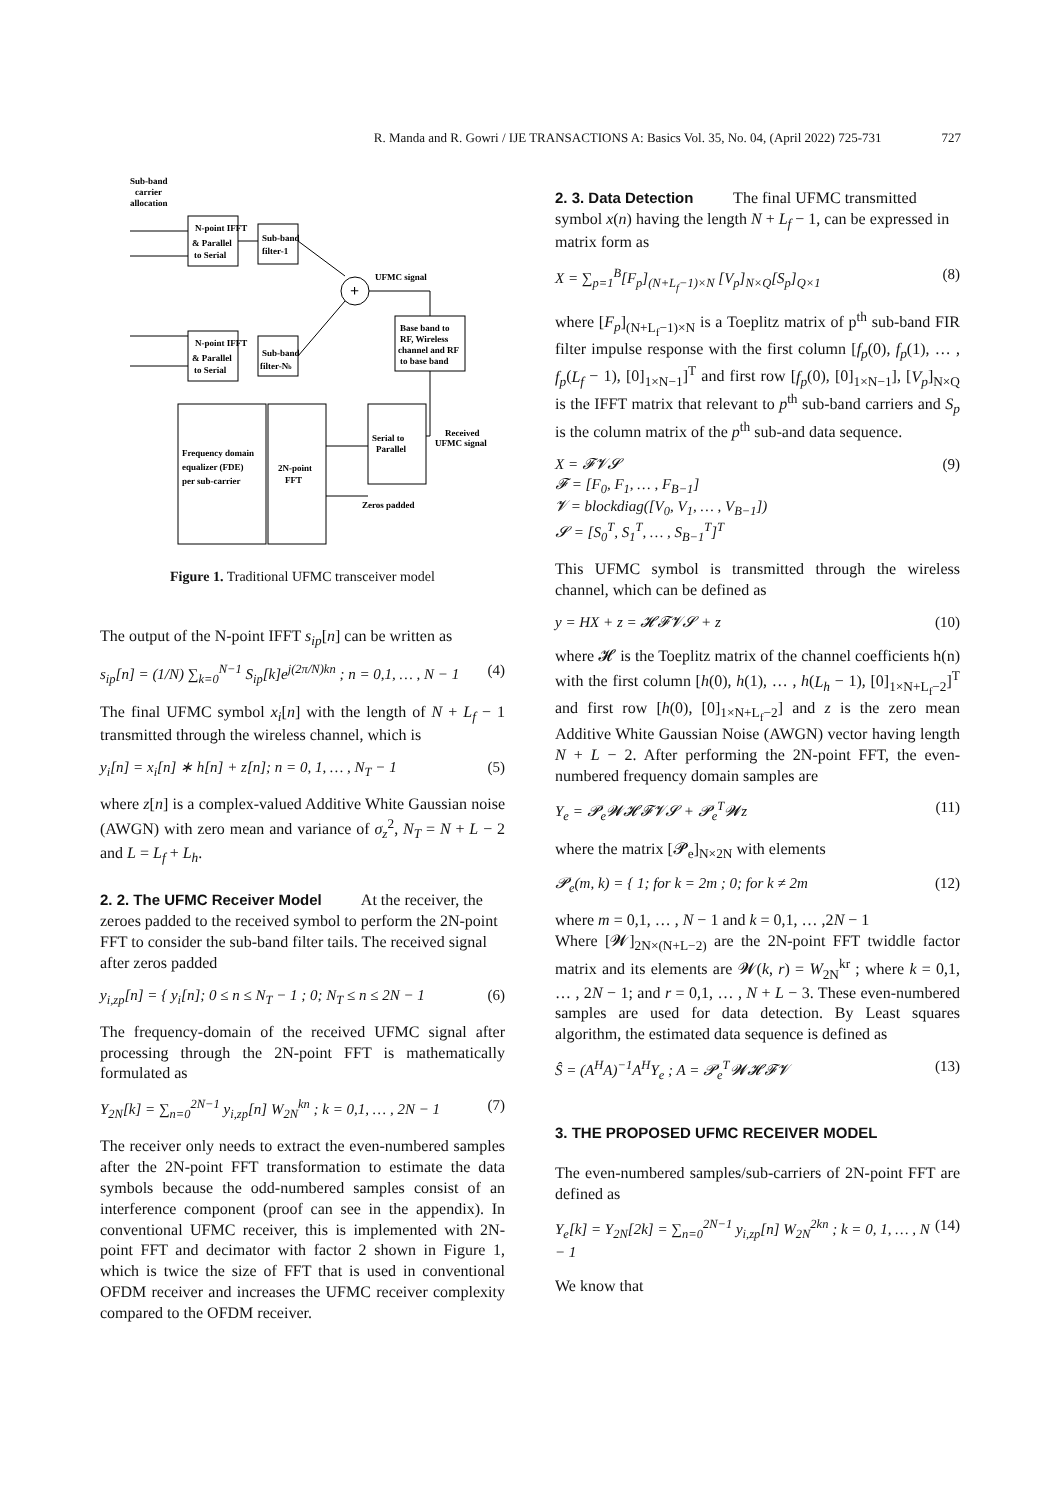R. Manda and R. Gowri / IJE TRANSACTIONS A: Basics Vol. 35, No. 04, (April 2022) 725-731 727
Sub-band
carrier
allocation
N-point IFFT
& Parallel
to Serial
Sub-band
filter-1
N-point IFFT
& Parallel
to Serial
Sub-band
filter-Nb
+
UFMC signal
Base band to
RF, Wireless
channel and RF
to base band
Received
UFMC signal
Serial to
Parallel
Frequency domain
equalizer (FDE)
per sub-carrier
2N-point
FFT
Zeros padded
Figure 1. Traditional UFMC transceiver model
The output of the N-point IFFT s<sub>ip</sub>[n] can be written as
s<sub>ip</sub>[n] = (1/N) ∑<sub>k=0</sub><sup>N−1</sup> S<sub>ip</sub>[k]e<sup>j(2π/N)kn</sup> ; n = 0,1, … , N − 1 (4)
The final UFMC symbol x<sub>i</sub>[n] with the length of N + L<sub>f</sub> − 1 transmitted through the wireless channel, which is
y<sub>i</sub>[n] = x<sub>i</sub>[n] ∗ h[n] + z[n]; n = 0, 1, … , N<sub>T</sub> − 1 (5)
where z[n] is a complex-valued Additive White Gaussian noise (AWGN) with zero mean and variance of σ<sub>z</sub><sup>2</sup>, N<sub>T</sub> = N + L − 2 and L = L<sub>f</sub> + L<sub>h</sub>.
2. 2. The UFMC Receiver Model
At the receiver, the zeroes padded to the received symbol to perform the 2N-point FFT to consider the sub-band filter tails. The received signal after zeros padded
y<sub>i,zp</sub>[n] = { y<sub>i</sub>[n]; 0 ≤ n ≤ N<sub>T</sub> − 1 ; 0; N<sub>T</sub> ≤ n ≤ 2N − 1 (6)
The frequency-domain of the received UFMC signal after processing through the 2N-point FFT is mathematically formulated as
Y<sub>2N</sub>[k] = ∑<sub>n=0</sub><sup>2N−1</sup> y<sub>i,zp</sub>[n] W<sub>2N</sub><sup>kn</sup> ; k = 0,1, … , 2N − 1 (7)
The receiver only needs to extract the even-numbered samples after the 2N-point FFT transformation to estimate the data symbols because the odd-numbered samples consist of an interference component (proof can see in the appendix). In conventional UFMC receiver, this is implemented with 2N-point FFT and decimator with factor 2 shown in Figure 1, which is twice the size of FFT that is used in conventional OFDM receiver and increases the UFMC receiver complexity compared to the OFDM receiver.
2. 3. Data Detection
The final UFMC transmitted symbol x(n) having the length N + L<sub>f</sub> − 1, can be expressed in matrix form as
X = ∑<sub>p=1</sub><sup>B</sup>[F<sub>p</sub>]<sub>(N+L<sub>f</sub>−1)×N</sub> [V<sub>p</sub>]<sub>N×Q</sub>[S<sub>p</sub>]<sub>Q×1</sub> (8)
where [F<sub>p</sub>]<sub>(N+L<sub>f</sub>−1)×N</sub> is a Toeplitz matrix of p<sup>th</sup> sub-band FIR filter impulse response with the first column [f<sub>p</sub>(0), f<sub>p</sub>(1), … , f<sub>p</sub>(L<sub>f</sub> − 1), [0]<sub>1×N−1</sub>]<sup>T</sup> and first row [f<sub>p</sub>(0), [0]<sub>1×N−1</sub>], [V<sub>p</sub>]<sub>N×Q</sub> is the IFFT matrix that relevant to p<sup>th</sup> sub-band carriers and S<sub>p</sub> is the column matrix of the p<sup>th</sup> sub-and data sequence.
X = 𝓕𝓥𝓢
𝓕 = [F<sub>0</sub>, F<sub>1</sub>, … , F<sub>B−1</sub>]
𝓥 = blockdiag([V<sub>0</sub>, V<sub>1</sub>, … , V<sub>B−1</sub>])
𝓢 = [S<sub>0</sub><sup>T</sup>, S<sub>1</sub><sup>T</sup>, … , S<sub>B−1</sub><sup>T</sup>]<sup>T</sup> (9)
This UFMC symbol is transmitted through the wireless channel, which can be defined as
y = HX + z = 𝓗𝓕𝓥𝓢 + z (10)
where 𝓗 is the Toeplitz matrix of the channel coefficients h(n) with the first column [h(0), h(1), … , h(L<sub>h</sub> − 1), [0]<sub>1×N+L<sub>f</sub>−2</sub>]<sup>T</sup> and first row [h(0), [0]<sub>1×N+L<sub>f</sub>−2</sub>] and z is the zero mean Additive White Gaussian Noise (AWGN) vector having length N + L − 2. After performing the 2N-point FFT, the even-numbered frequency domain samples are
Y<sub>e</sub> = 𝓟<sub>e</sub>𝓦𝓗𝓕𝓥𝓢 + 𝓟<sub>e</sub><sup>T</sup>𝓦z (11)
where the matrix [𝓟<sub>e</sub>]<sub>N×2N</sub> with elements
𝓟<sub>e</sub>(m, k) = { 1; for k = 2m ; 0; for k ≠ 2m (12)
where m = 0,1, … , N − 1 and k = 0,1, … ,2N − 1
Where [𝓦]<sub>2N×(N+L−2)</sub> are the 2N-point FFT twiddle factor matrix and its elements are 𝓦(k, r) = W<sub>2N</sub><sup>kr</sup> ; where k = 0,1, … , 2N − 1; and r = 0,1, … , N + L − 3. These even-numbered samples are used for data detection. By Least squares algorithm, the estimated data sequence is defined as
Ŝ = (A<sup>H</sup>A)<sup>−1</sup>A<sup>H</sup>Y<sub>e</sub> ; A = 𝓟<sub>e</sub><sup>T</sup>𝓦𝓗𝓕𝓥 (13)
3. THE PROPOSED UFMC RECEIVER MODEL
The even-numbered samples/sub-carriers of 2N-point FFT are defined as
Y<sub>e</sub>[k] = Y<sub>2N</sub>[2k] = ∑<sub>n=0</sub><sup>2N−1</sup> y<sub>i,zp</sub>[n] W<sub>2N</sub><sup>2kn</sup> ; k = 0, 1, … , N − 1 (14)
We know that